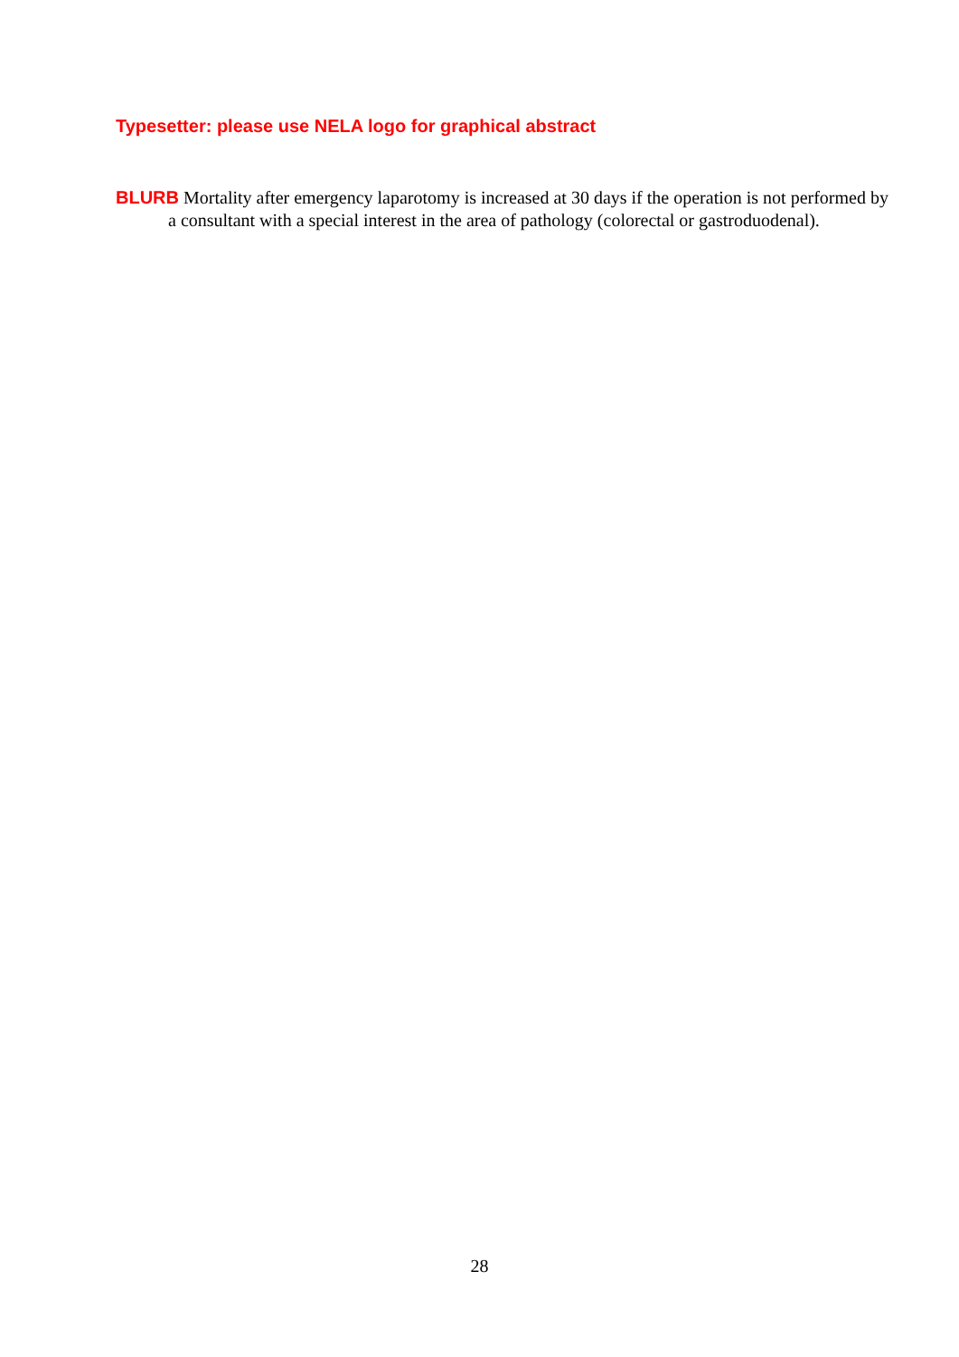Typesetter: please use NELA logo for graphical abstract
BLURB Mortality after emergency laparotomy is increased at 30 days if the operation is not performed by a consultant with a special interest in the area of pathology (colorectal or gastroduodenal).
28